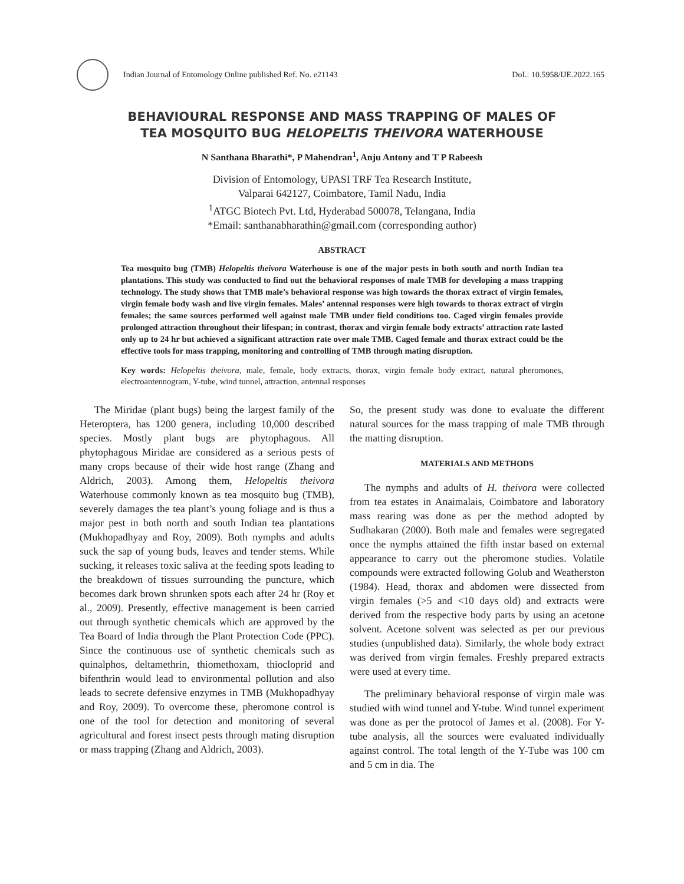Indian Journal of Entomology Online published Ref. No. e21143 DoI.: 10.5958/IJE.2022.165
BEHAVIOURAL RESPONSE AND MASS TRAPPING OF MALES OF
TEA MOSQUITO BUG HELOPELTIS THEIVORA WATERHOUSE
N Santhana Bharathi*, P Mahendran<sup>1</sup>, Anju Antony and T P Rabeesh
Division of Entomology, UPASI TRF Tea Research Institute,
Valparai 642127, Coimbatore, Tamil Nadu, India
<sup>1</sup> ATGC Biotech Pvt. Ltd, Hyderabad 500078, Telangana, India
*Email: santhanabharathin@gmail.com (corresponding author)
ABSTRACT
Tea mosquito bug (TMB) Helopeltis theivora Waterhouse is one of the major pests in both south and north Indian tea plantations. This study was conducted to find out the behavioral responses of male TMB for developing a mass trapping technology. The study shows that TMB male’s behavioral response was high towards the thorax extract of virgin females, virgin female body wash and live virgin females. Males’ antennal responses were high towards to thorax extract of virgin females; the same sources performed well against male TMB under field conditions too. Caged virgin females provide prolonged attraction throughout their lifespan; in contrast, thorax and virgin female body extracts’ attraction rate lasted only up to 24 hr but achieved a significant attraction rate over male TMB. Caged female and thorax extract could be the effective tools for mass trapping, monitoring and controlling of TMB through mating disruption.
Key words: Helopeltis theivora, male, female, body extracts, thorax, virgin female body extract, natural pheromones, electroantennogram, Y-tube, wind tunnel, attraction, antennal responses
The Miridae (plant bugs) being the largest family of the Heteroptera, has 1200 genera, including 10,000 described species. Mostly plant bugs are phytophagous. All phytophagous Miridae are considered as a serious pests of many crops because of their wide host range (Zhang and Aldrich, 2003). Among them, Helopeltis theivora Waterhouse commonly known as tea mosquito bug (TMB), severely damages the tea plant’s young foliage and is thus a major pest in both north and south Indian tea plantations (Mukhopadhyay and Roy, 2009). Both nymphs and adults suck the sap of young buds, leaves and tender stems. While sucking, it releases toxic saliva at the feeding spots leading to the breakdown of tissues surrounding the puncture, which becomes dark brown shrunken spots each after 24 hr (Roy et al., 2009). Presently, effective management is been carried out through synthetic chemicals which are approved by the Tea Board of India through the Plant Protection Code (PPC). Since the continuous use of synthetic chemicals such as quinalphos, deltamethrin, thiomethoxam, thiocloprid and bifenthrin would lead to environmental pollution and also leads to secrete defensive enzymes in TMB (Mukhopadhyay and Roy, 2009). To overcome these, pheromone control is one of the tool for detection and monitoring of several agricultural and forest insect pests through mating disruption or mass trapping (Zhang and Aldrich, 2003).
So, the present study was done to evaluate the different natural sources for the mass trapping of male TMB through the matting disruption.
MATERIALS AND METHODS
The nymphs and adults of H. theivora were collected from tea estates in Anaimalais, Coimbatore and laboratory mass rearing was done as per the method adopted by Sudhakaran (2000). Both male and females were segregated once the nymphs attained the fifth instar based on external appearance to carry out the pheromone studies. Volatile compounds were extracted following Golub and Weatherston (1984). Head, thorax and abdomen were dissected from virgin females (>5 and <10 days old) and extracts were derived from the respective body parts by using an acetone solvent. Acetone solvent was selected as per our previous studies (unpublished data). Similarly, the whole body extract was derived from virgin females. Freshly prepared extracts were used at every time.
The preliminary behavioral response of virgin male was studied with wind tunnel and Y-tube. Wind tunnel experiment was done as per the protocol of James et al. (2008). For Y-tube analysis, all the sources were evaluated individually against control. The total length of the Y-Tube was 100 cm and 5 cm in dia. The